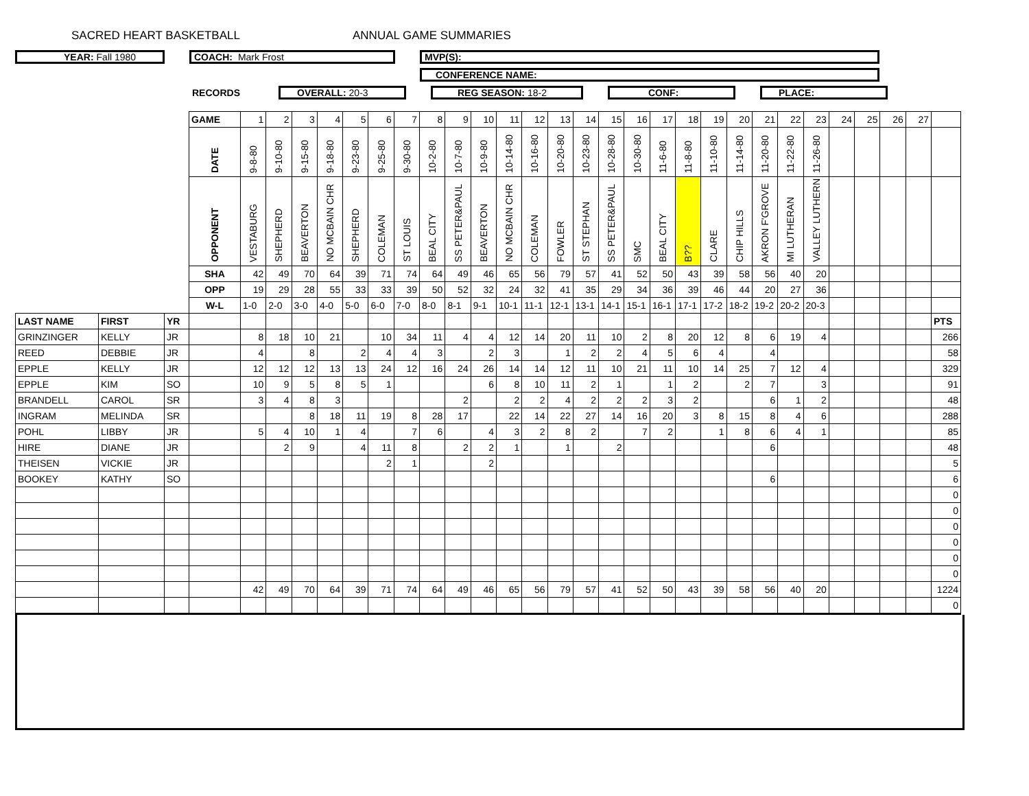SACRED HEART BASKETBALL ANNUAL GAME SUMMARIES
YEAR: Fall 1980 COACH: Mark Frost MVP(S):
CONFERENCE NAME:
RECORDS
OVERALL: 20-3 REG SEASON: 18-2 CONF: PLACE:
| | | | GAME | 1 | 2 | 3 | 4 | 5 | 6 | 7 | 8 | 9 | 10 | 11 | 12 | 13 | 14 | 15 | 16 | 17 | 18 | 19 | 20 | 21 | 22 | 23 | 24 | 25 | 26 | 27 | |
| | | | DATE | 9-8-80 | 9-10-80 | 9-15-80 | 9-18-80 | 9-23-80 | 9-25-80 | 9-30-80 | 10-2-80 | 10-7-80 | 10-9-80 | 10-14-80 | 10-16-80 | 10-20-80 | 10-23-80 | 10-28-80 | 10-30-80 | 11-6-80 | 11-8-80 | 11-10-80 | 11-14-80 | 11-20-80 | 11-22-80 | 11-26-80 | | | | | |
| | | | OPPONENT | VESTABURG | SHEPHERD | BEAVERTON | NO MCBAIN CHR | SHEPHERD | COLEMAN | ST LOUIS | BEAL CITY | SS PETER&PAUL | BEAVERTON | NO MCBAIN CHR | COLEMAN | FOWLER | ST STEPHAN | SS PETER&PAUL | SMC | BEAL CITY | B?? | CLARE | CHIP HILLS | AKRON F'GROVE | MI LUTHERAN | VALLEY LUTHERN | | | | | |
| | | | SHA | 42 | 49 | 70 | 64 | 39 | 71 | 74 | 64 | 49 | 46 | 65 | 56 | 79 | 57 | 41 | 52 | 50 | 43 | 39 | 58 | 56 | 40 | 20 | | | | | |
| | | | OPP | 19 | 29 | 28 | 55 | 33 | 33 | 39 | 50 | 52 | 32 | 24 | 32 | 41 | 35 | 29 | 34 | 36 | 39 | 46 | 44 | 20 | 27 | 36 | | | | | |
| | | | W-L | 1-0 | 2-0 | 3-0 | 4-0 | 5-0 | 6-0 | 7-0 | 8-0 | 8-1 | 9-1 | 10-1 | 11-1 | 12-1 | 13-1 | 14-1 | 15-1 | 16-1 | 17-1 | 17-2 | 18-2 | 19-2 | 20-2 | 20-3 | | | | | |
| LAST NAME | FIRST | YR | | | | | | | | | | | | | | | | | | | | | | | | | | | | | PTS |
| GRINZINGER | KELLY | JR | | 8 | 18 | 10 | 21 | | 10 | 34 | 11 | 4 | 4 | 12 | 14 | 20 | 11 | 10 | 2 | 8 | 20 | 12 | 8 | 6 | 19 | 4 | | | | | 266 |
| REED | DEBBIE | JR | | 4 | | 8 | | 2 | 4 | 4 | 3 | | 2 | 3 | | 1 | 2 | 2 | 4 | 5 | 6 | 4 | | 4 | | | | | | | 58 |
| EPPLE | KELLY | JR | | 12 | 12 | 12 | 13 | 13 | 24 | 12 | 16 | 24 | 26 | 14 | 14 | 12 | 11 | 10 | 21 | 11 | 10 | 14 | 25 | 7 | 12 | 4 | | | | | 329 |
| EPPLE | KIM | SO | | 10 | 9 | 5 | 8 | 5 | 1 | | | | 6 | 8 | 10 | 11 | 2 | 1 | | 1 | 2 | | 2 | 7 | | 3 | | | | | 91 |
| BRANDELL | CAROL | SR | | 3 | 4 | 8 | 3 | | | | | 2 | | 2 | 2 | 4 | 2 | 2 | 2 | 3 | 2 | | | 6 | 1 | 2 | | | | | 48 |
| INGRAM | MELINDA | SR | | | | 8 | 18 | 11 | 19 | 8 | 28 | 17 | | 22 | 14 | 22 | 27 | 14 | 16 | 20 | 3 | 8 | 15 | 8 | 4 | 6 | | | | | 288 |
| POHL | LIBBY | JR | | 5 | 4 | 10 | 1 | 4 | | 7 | 6 | | 4 | 3 | 2 | 8 | 2 | | 7 | 2 | | 1 | 8 | 6 | 4 | 1 | | | | | 85 |
| HIRE | DIANE | JR | | | 2 | 9 | | 4 | 11 | 8 | | 2 | 2 | 1 | | 1 | | 2 | | | | | | 6 | | | | | | | 48 |
| THEISEN | VICKIE | JR | | | | | | | 2 | 1 | | | 2 | | | | | | | | | | | | | | | | | | 5 |
| BOOKEY | KATHY | SO | | | | | | | | | | | | | | | | | | | | | | 6 | | | | | | | 6 |
| | | | | | | | | | | | | | | | | | | | | | | | | | | | | | | | 0 |
| | | | | | | | | | | | | | | | | | | | | | | | | | | | | | | | 0 |
| | | | | | | | | | | | | | | | | | | | | | | | | | | | | | | | 0 |
| | | | | | | | | | | | | | | | | | | | | | | | | | | | | | | | 0 |
| | | | | | | | | | | | | | | | | | | | | | | | | | | | | | | | 0 |
| | | | | | | | | | | | | | | | | | | | | | | | | | | | | | | | 0 |
| | | | | 42 | 49 | 70 | 64 | 39 | 71 | 74 | 64 | 49 | 46 | 65 | 56 | 79 | 57 | 41 | 52 | 50 | 43 | 39 | 58 | 56 | 40 | 20 | | | | | 1224 |
| | | | | | | | | | | | | | | | | | | | | | | | | | | | | | | | 0 |